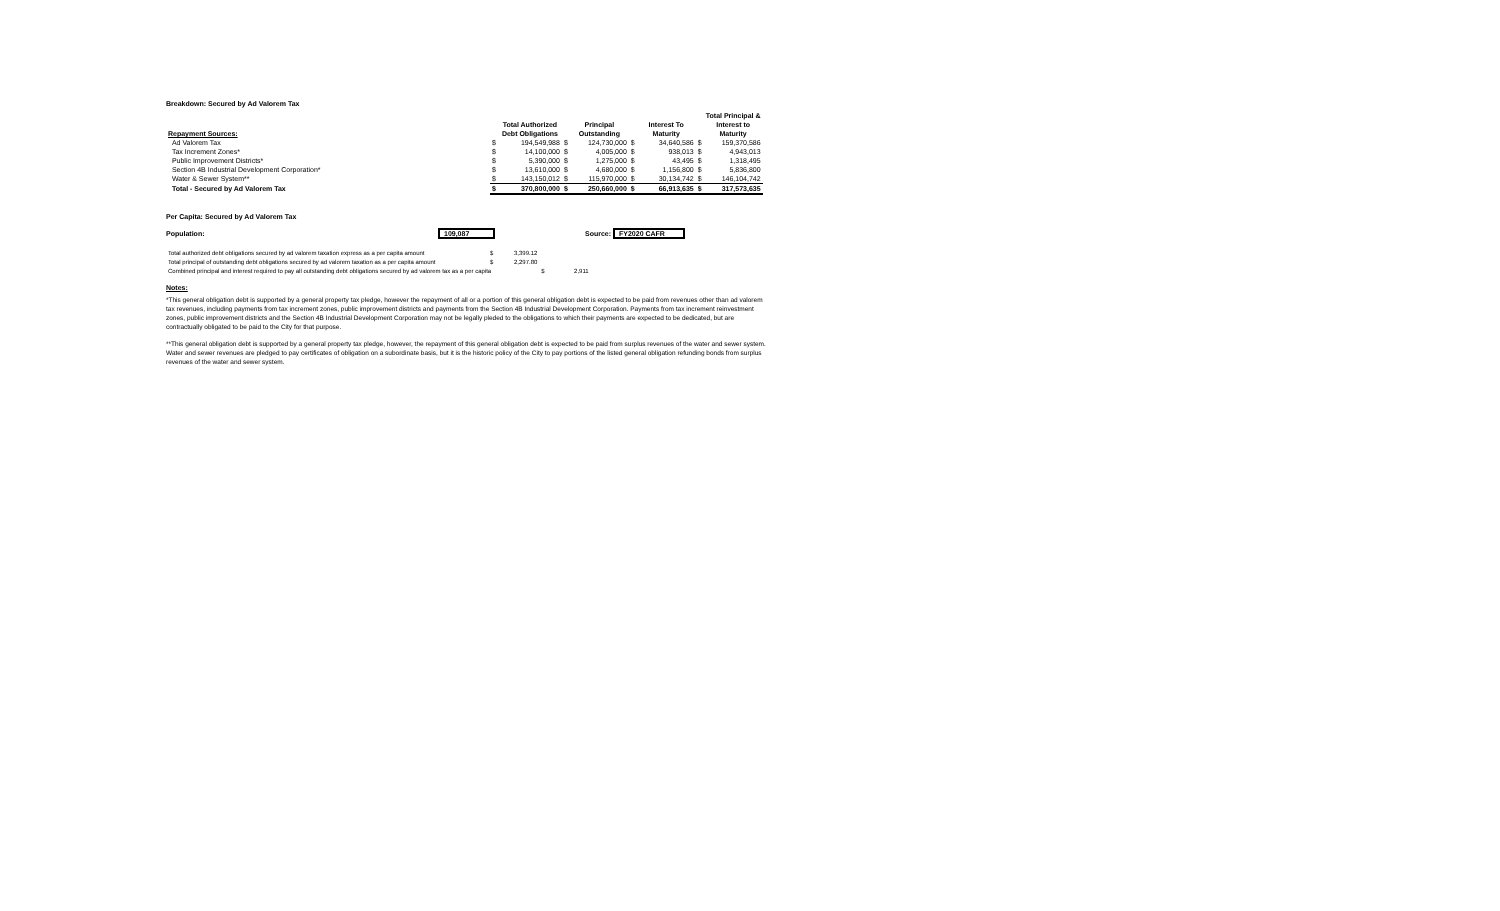Breakdown: Secured by Ad Valorem Tax
| Repayment Sources: | | Total Authorized Debt Obligations | | Principal Outstanding | | Interest To Maturity | | Total Principal & Interest to Maturity |
| --- | --- | --- | --- | --- | --- | --- | --- | --- |
| Ad Valorem Tax | $ | 194,549,988 | $ | 124,730,000 | $ | 34,640,586 | $ | 159,370,586 |
| Tax Increment Zones* | $ | 14,100,000 | $ | 4,005,000 | $ | 938,013 | $ | 4,943,013 |
| Public Improvement Districts* | $ | 5,390,000 | $ | 1,275,000 | $ | 43,495 | $ | 1,318,495 |
| Section 4B Industrial Development Corporation* | $ | 13,610,000 | $ | 4,680,000 | $ | 1,156,800 | $ | 5,836,800 |
| Water & Sewer System** | $ | 143,150,012 | $ | 115,970,000 | $ | 30,134,742 | $ | 146,104,742 |
| Total - Secured by Ad Valorem Tax | $ | 370,800,000 | $ | 250,660,000 | $ | 66,913,635 | $ | 317,573,635 |
Per Capita: Secured by Ad Valorem Tax
Population: 109,087 Source: FY2020 CAFR
| Total authorized debt obligations secured by ad valorem taxation express as a per capita amount | $ | 3,399.12 | | |
| Total principal of outstanding debt obligations secured by ad valorem taxation as a per capita amount | $ | 2,297.80 | | |
| Combined principal and interest required to pay all outstanding debt obligations secured by ad valorem tax as a per capita | | | $ | 2,911 |
Notes:
*This general obligation debt is supported by a general property tax pledge, however the repayment of all or a portion of this general obligation debt is expected to be paid from revenues other than ad valorem tax revenues, including payments from tax increment zones, public improvement districts and payments from the Section 4B Industrial Development Corporation. Payments from tax increment reinvestment zones, public improvement districts and the Section 4B Industrial Development Corporation may not be legally pleded to the obligations to which their payments are expected to be dedicated, but are contractually obligated to be paid to the City for that purpose.
**This general obligation debt is supported by a general property tax pledge, however, the repayment of this general obligation debt is expected to be paid from surplus revenues of the water and sewer system. Water and sewer revenues are pledged to pay certificates of obligation on a subordinate basis, but it is the historic policy of the City to pay portions of the listed general obligation refunding bonds from surplus revenues of the water and sewer system.